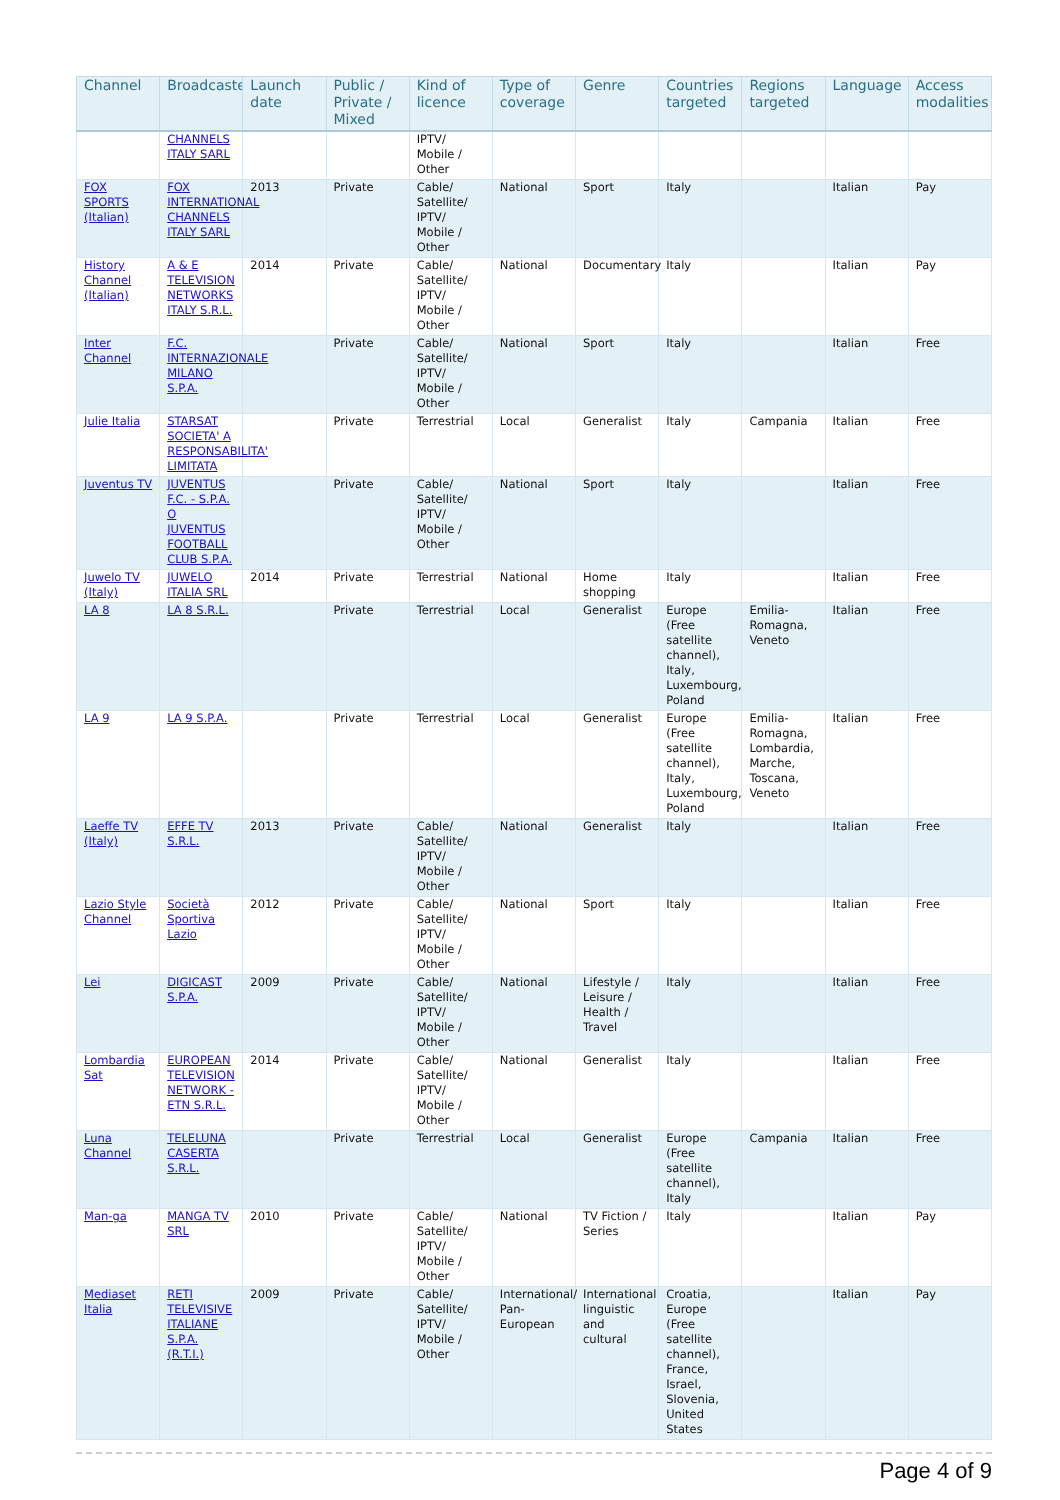| Channel | Broadcaster | Launch date | Public / Private / Mixed | Kind of licence | Type of coverage | Genre | Countries targeted | Regions targeted | Language | Access modalities |
| --- | --- | --- | --- | --- | --- | --- | --- | --- | --- | --- |
| | CHANNELS ITALY SARL | | | IPTV/ Mobile / Other | | | | | | |
| FOX SPORTS (Italian) | FOX INTERNATIONAL CHANNELS ITALY SARL | 2013 | Private | Cable/ Satellite/ IPTV/ Mobile / Other | National | Sport | Italy | | Italian | Pay |
| History Channel (Italian) | A & E TELEVISION NETWORKS ITALY S.R.L. | 2014 | Private | Cable/ Satellite/ IPTV/ Mobile / Other | National | Documentary | Italy | | Italian | Pay |
| Inter Channel | F.C. INTERNAZIONALE MILANO S.P.A. | | Private | Cable/ Satellite/ IPTV/ Mobile / Other | National | Sport | Italy | | Italian | Free |
| Julie Italia | STARSAT SOCIETA' A RESPONSABILITA' LIMITATA | | Private | Terrestrial | Local | Generalist | Italy | Campania | Italian | Free |
| Juventus TV | JUVENTUS F.C. - S.P.A. O JUVENTUS FOOTBALL CLUB S.P.A. | | Private | Cable/ Satellite/ IPTV/ Mobile / Other | National | Sport | Italy | | Italian | Free |
| Juwelo TV (Italy) | JUWELO ITALIA SRL | 2014 | Private | Terrestrial | National | Home shopping | Italy | | Italian | Free |
| LA 8 | LA 8 S.R.L. | | Private | Terrestrial | Local | Generalist | Europe (Free satellite channel), Italy, Luxembourg, Poland | Emilia-Romagna, Veneto | Italian | Free |
| LA 9 | LA 9 S.P.A. | | Private | Terrestrial | Local | Generalist | Europe (Free satellite channel), Italy, Luxembourg, Poland | Emilia-Romagna, Lombardia, Marche, Toscana, Veneto | Italian | Free |
| Laeffe TV (Italy) | EFFE TV S.R.L. | 2013 | Private | Cable/ Satellite/ IPTV/ Mobile / Other | National | Generalist | Italy | | Italian | Free |
| Lazio Style Channel | Società Sportiva Lazio | 2012 | Private | Cable/ Satellite/ IPTV/ Mobile / Other | National | Sport | Italy | | Italian | Free |
| Lei | DIGICAST S.P.A. | 2009 | Private | Cable/ Satellite/ IPTV/ Mobile / Other | National | Lifestyle / Leisure / Health / Travel | Italy | | Italian | Free |
| Lombardia Sat | EUROPEAN TELEVISION NETWORK - ETN S.R.L. | 2014 | Private | Cable/ Satellite/ IPTV/ Mobile / Other | National | Generalist | Italy | | Italian | Free |
| Luna Channel | TELELUNA CASERTA S.R.L. | | Private | Terrestrial | Local | Generalist | Europe (Free satellite channel), Italy | Campania | Italian | Free |
| Man-ga | MANGA TV SRL | 2010 | Private | Cable/ Satellite/ IPTV/ Mobile / Other | National | TV Fiction / Series | Italy | | Italian | Pay |
| Mediaset Italia | RETI TELEVISIVE ITALIANE S.P.A. (R.T.I.) | 2009 | Private | Cable/ Satellite/ IPTV/ Mobile / Other | International/ Pan-European | International linguistic and cultural | Croatia, Europe (Free satellite channel), France, Israel, Slovenia, United States | | Italian | Pay |
Page 4 of 9